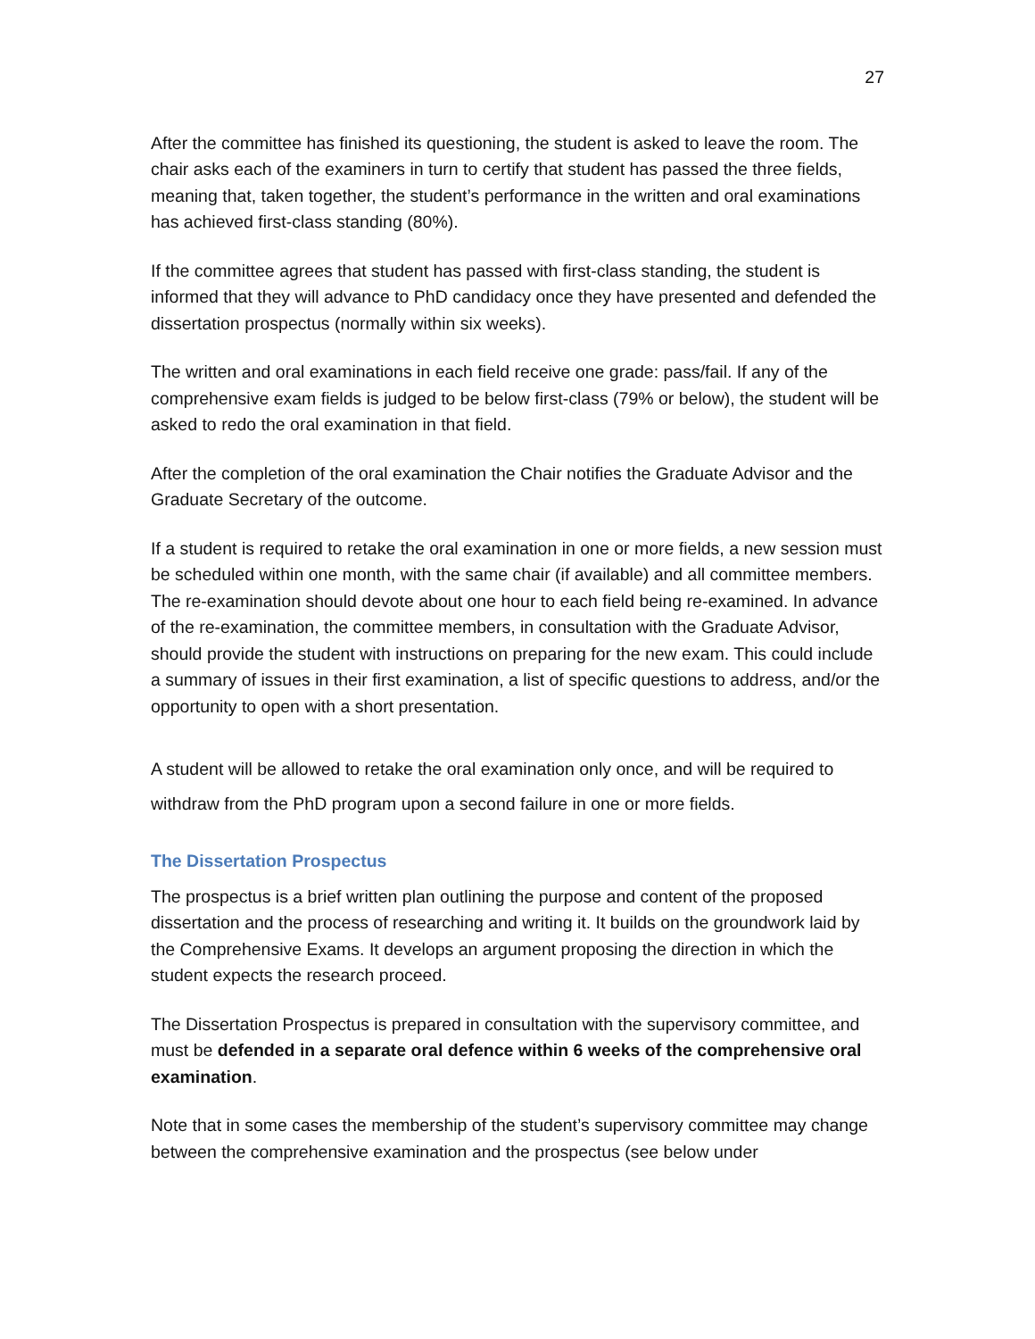27
After the committee has finished its questioning, the student is asked to leave the room. The chair asks each of the examiners in turn to certify that student has passed the three fields, meaning that, taken together, the student’s performance in the written and oral examinations has achieved first-class standing (80%).
If the committee agrees that student has passed with first-class standing, the student is informed that they will advance to PhD candidacy once they have presented and defended the dissertation prospectus (normally within six weeks).
The written and oral examinations in each field receive one grade: pass/fail. If any of the comprehensive exam fields is judged to be below first-class (79% or below), the student will be asked to redo the oral examination in that field.
After the completion of the oral examination the Chair notifies the Graduate Advisor and the Graduate Secretary of the outcome.
If a student is required to retake the oral examination in one or more fields, a new session must be scheduled within one month, with the same chair (if available) and all committee members. The re-examination should devote about one hour to each field being re-examined. In advance of the re-examination, the committee members, in consultation with the Graduate Advisor, should provide the student with instructions on preparing for the new exam. This could include a summary of issues in their first examination, a list of specific questions to address, and/or the opportunity to open with a short presentation.
A student will be allowed to retake the oral examination only once, and will be required to withdraw from the PhD program upon a second failure in one or more fields.
The Dissertation Prospectus
The prospectus is a brief written plan outlining the purpose and content of the proposed dissertation and the process of researching and writing it. It builds on the groundwork laid by the Comprehensive Exams. It develops an argument proposing the direction in which the student expects the research proceed.
The Dissertation Prospectus is prepared in consultation with the supervisory committee, and must be defended in a separate oral defence within 6 weeks of the comprehensive oral examination.
Note that in some cases the membership of the student’s supervisory committee may change between the comprehensive examination and the prospectus (see below under